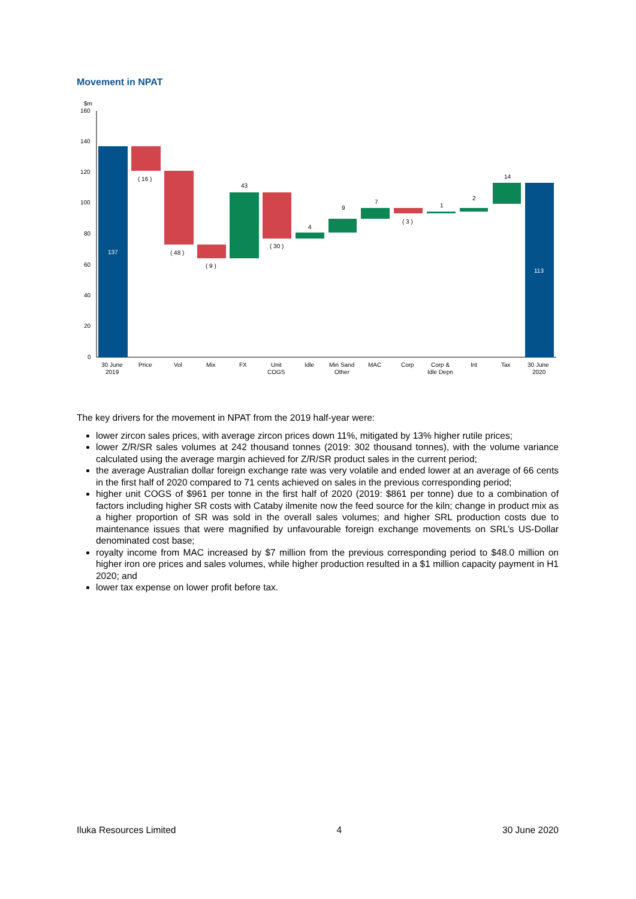Movement in NPAT
$m
160
140
120
100
80
60
40
20
0
137
( 16 )
( 48 )
( 9 )
43
( 30 )
4
9
7
( 3 )
1
2
14
113
30 June
2019
Price
Vol
Mix
FX
Unit
COGS
Idle
Min Sand
Other
MAC
Corp
Corp &
Idle Depn
Int
Tax
30 June
2020
The key drivers for the movement in NPAT from the 2019 half-year were:
lower zircon sales prices, with average zircon prices down 11%, mitigated by 13% higher rutile prices;
lower Z/R/SR sales volumes at 242 thousand tonnes (2019: 302 thousand tonnes), with the volume variance calculated using the average margin achieved for Z/R/SR product sales in the current period;
the average Australian dollar foreign exchange rate was very volatile and ended lower at an average of 66 cents in the first half of 2020 compared to 71 cents achieved on sales in the previous corresponding period;
higher unit COGS of $961 per tonne in the first half of 2020 (2019: $861 per tonne) due to a combination of factors including higher SR costs with Cataby ilmenite now the feed source for the kiln; change in product mix as a higher proportion of SR was sold in the overall sales volumes; and higher SRL production costs due to maintenance issues that were magnified by unfavourable foreign exchange movements on SRL’s US-Dollar denominated cost base;
royalty income from MAC increased by $7 million from the previous corresponding period to $48.0 million on higher iron ore prices and sales volumes, while higher production resulted in a $1 million capacity payment in H1 2020; and
lower tax expense on lower profit before tax.
Iluka Resources Limited 4 30 June 2020